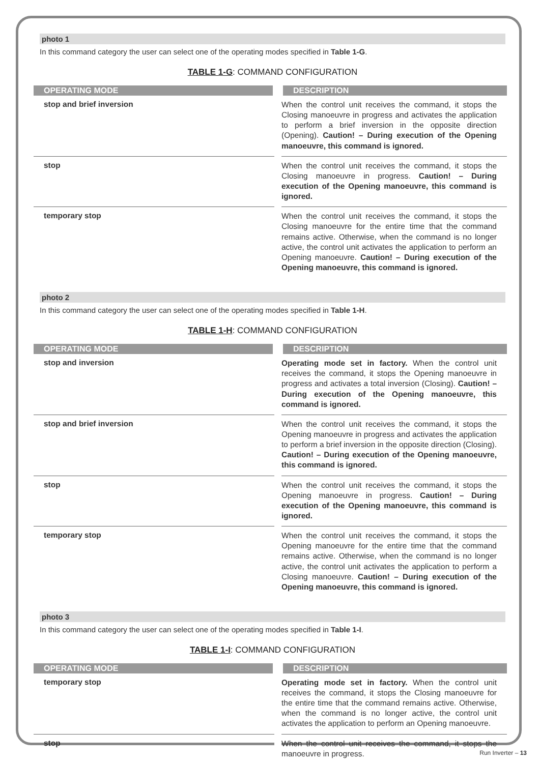photo 1
In this command category the user can select one of the operating modes specified in Table 1-G.
TABLE 1-G: COMMAND CONFIGURATION
| OPERATING MODE | DESCRIPTION |
| --- | --- |
| stop and brief inversion | When the control unit receives the command, it stops the Closing manoeuvre in progress and activates the application to perform a brief inversion in the opposite direction (Opening). Caution! – During execution of the Opening manoeuvre, this command is ignored. |
| stop | When the control unit receives the command, it stops the Closing manoeuvre in progress. Caution! – During execution of the Opening manoeuvre, this command is ignored. |
| temporary stop | When the control unit receives the command, it stops the Closing manoeuvre for the entire time that the command remains active. Otherwise, when the command is no longer active, the control unit activates the application to perform an Opening manoeuvre. Caution! – During execution of the Opening manoeuvre, this command is ignored. |
photo 2
In this command category the user can select one of the operating modes specified in Table 1-H.
TABLE 1-H: COMMAND CONFIGURATION
| OPERATING MODE | DESCRIPTION |
| --- | --- |
| stop and inversion | Operating mode set in factory. When the control unit receives the command, it stops the Opening manoeuvre in progress and activates a total inversion (Closing). Caution! – During execution of the Opening manoeuvre, this command is ignored. |
| stop and brief inversion | When the control unit receives the command, it stops the Opening manoeuvre in progress and activates the application to perform a brief inversion in the opposite direction (Closing). Caution! – During execution of the Opening manoeuvre, this command is ignored. |
| stop | When the control unit receives the command, it stops the Opening manoeuvre in progress. Caution! – During execution of the Opening manoeuvre, this command is ignored. |
| temporary stop | When the control unit receives the command, it stops the Opening manoeuvre for the entire time that the command remains active. Otherwise, when the command is no longer active, the control unit activates the application to perform a Closing manoeuvre. Caution! – During execution of the Opening manoeuvre, this command is ignored. |
photo 3
In this command category the user can select one of the operating modes specified in Table 1-I.
TABLE 1-I: COMMAND CONFIGURATION
| OPERATING MODE | DESCRIPTION |
| --- | --- |
| temporary stop | Operating mode set in factory. When the control unit receives the command, it stops the Closing manoeuvre for the entire time that the command remains active. Otherwise, when the command is no longer active, the control unit activates the application to perform an Opening manoeuvre. |
| stop | When the control unit receives the command, it stops the manoeuvre in progress. |
Run Inverter – 13